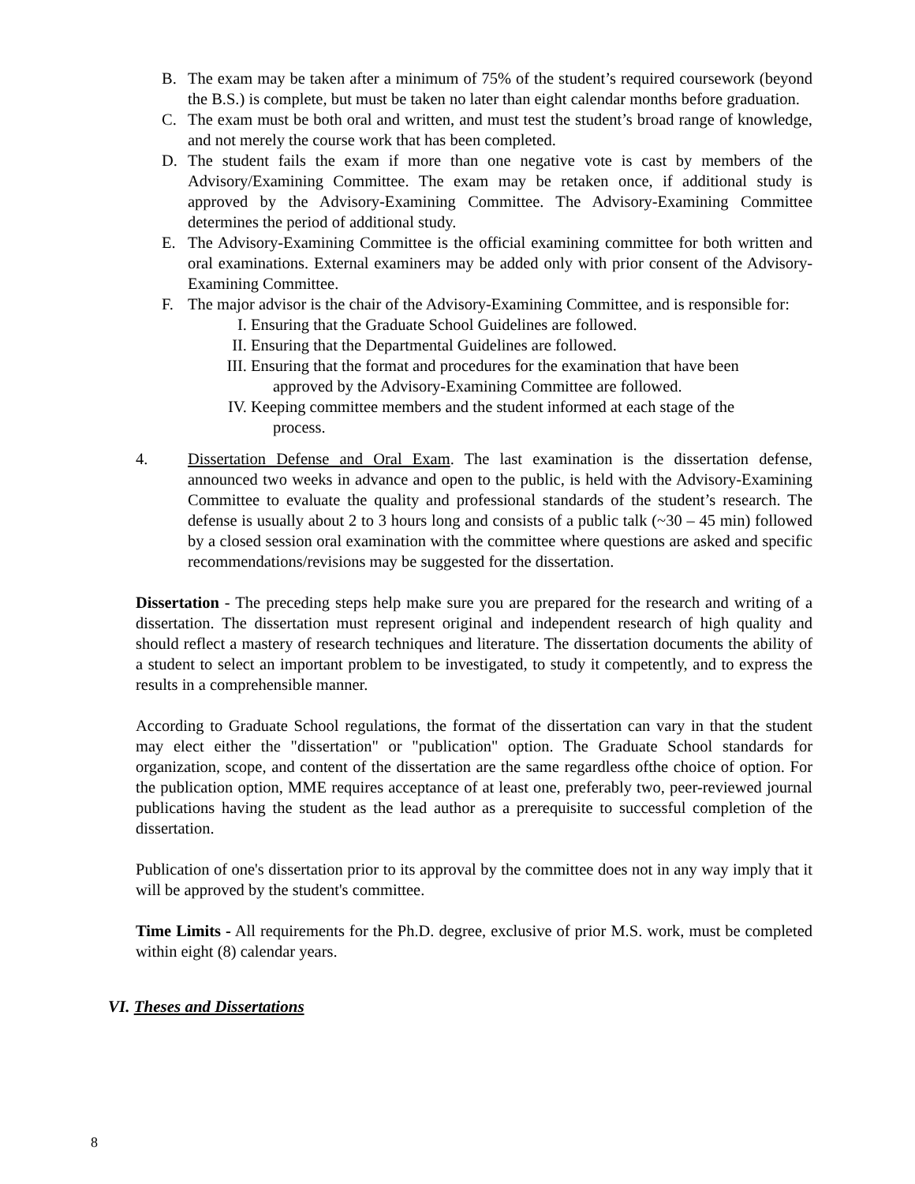B. The exam may be taken after a minimum of 75% of the student’s required coursework (beyond the B.S.) is complete, but must be taken no later than eight calendar months before graduation.
C. The exam must be both oral and written, and must test the student’s broad range of knowledge, and not merely the course work that has been completed.
D. The student fails the exam if more than one negative vote is cast by members of the Advisory/Examining Committee. The exam may be retaken once, if additional study is approved by the Advisory-Examining Committee. The Advisory-Examining Committee determines the period of additional study.
E. The Advisory-Examining Committee is the official examining committee for both written and oral examinations. External examiners may be added only with prior consent of the Advisory-Examining Committee.
F. The major advisor is the chair of the Advisory-Examining Committee, and is responsible for:
I. Ensuring that the Graduate School Guidelines are followed.
II. Ensuring that the Departmental Guidelines are followed.
III. Ensuring that the format and procedures for the examination that have been approved by the Advisory-Examining Committee are followed.
IV. Keeping committee members and the student informed at each stage of the process.
4. Dissertation Defense and Oral Exam. The last examination is the dissertation defense, announced two weeks in advance and open to the public, is held with the Advisory-Examining Committee to evaluate the quality and professional standards of the student’s research. The defense is usually about 2 to 3 hours long and consists of a public talk (~30 – 45 min) followed by a closed session oral examination with the committee where questions are asked and specific recommendations/revisions may be suggested for the dissertation.
Dissertation - The preceding steps help make sure you are prepared for the research and writing of a dissertation. The dissertation must represent original and independent research of high quality and should reflect a mastery of research techniques and literature. The dissertation documents the ability of a student to select an important problem to be investigated, to study it competently, and to express the results in a comprehensible manner.
According to Graduate School regulations, the format of the dissertation can vary in that the student may elect either the "dissertation" or "publication" option. The Graduate School standards for organization, scope, and content of the dissertation are the same regardless ofthe choice of option. For the publication option, MME requires acceptance of at least one, preferably two, peer-reviewed journal publications having the student as the lead author as a prerequisite to successful completion of the dissertation.
Publication of one's dissertation prior to its approval by the committee does not in any way imply that it will be approved by the student's committee.
Time Limits - All requirements for the Ph.D. degree, exclusive of prior M.S. work, must be completed within eight (8) calendar years.
VI. Theses and Dissertations
8